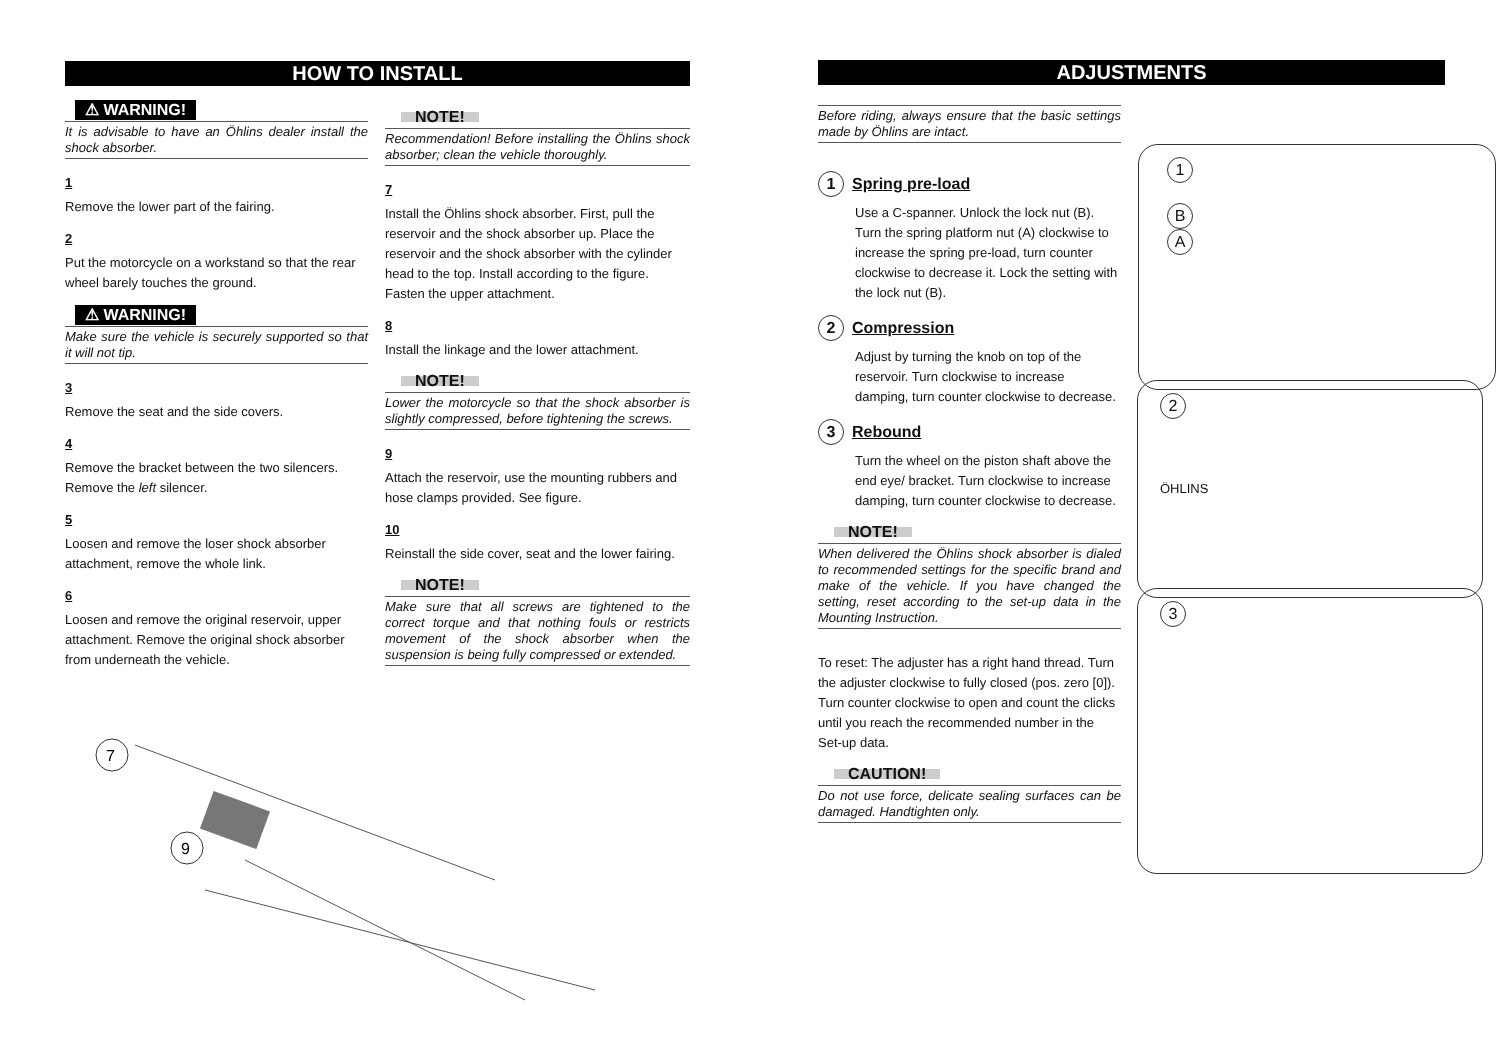HOW TO INSTALL
⚠ WARNING!
It is advisable to have an Öhlins dealer install the shock absorber.
1
Remove the lower part of the fairing.
2
Put the motorcycle on a workstand so that the rear wheel barely touches the ground.
⚠ WARNING!
Make sure the vehicle is securely supported so that it will not tip.
3
Remove the seat and the side covers.
4
Remove the bracket between the two silencers. Remove the left silencer.
5
Loosen and remove the loser shock absorber attachment, remove the whole link.
6
Loosen and remove the original reservoir, upper attachment. Remove the original shock absorber from underneath the vehicle.
NOTE!
Recommendation! Before installing the Öhlins shock absorber; clean the vehicle thoroughly.
7
Install the Öhlins shock absorber. First, pull the reservoir and the shock absorber up. Place the reservoir and the shock absorber with the cylinder head to the top. Install according to the figure. Fasten the upper attachment.
8
Install the linkage and the lower attachment.
NOTE!
Lower the motorcycle so that the shock absorber is slightly compressed, before tightening the screws.
9
Attach the reservoir, use the mounting rubbers and hose clamps provided. See figure.
10
Reinstall the side cover, seat and the lower fairing.
NOTE!
Make sure that all screws are tightened to the correct torque and that nothing fouls or restricts movement of the shock absorber when the suspension is being fully compressed or extended.
7
9
ADJUSTMENTS
Before riding, always ensure that the basic settings made by Öhlins are intact.
1 Spring pre-load
Use a C-spanner. Unlock the lock nut (B). Turn the spring platform nut (A) clockwise to increase the spring pre-load, turn counter clockwise to decrease it. Lock the setting with the lock nut (B).
2 Compression
Adjust by turning the knob on top of the reservoir. Turn clockwise to increase damping, turn counter clockwise to decrease.
3 Rebound
Turn the wheel on the piston shaft above the end eye/ bracket. Turn clockwise to increase damping, turn counter clockwise to decrease.
NOTE!
When delivered the Öhlins shock absorber is dialed to recommended settings for the specific brand and make of the vehicle. If you have changed the setting, reset according to the set-up data in the Mounting Instruction.
To reset: The adjuster has a right hand thread. Turn the adjuster clockwise to fully closed (pos. zero [0]). Turn counter clockwise to open and count the clicks until you reach the recommended number in the Set-up data.
CAUTION!
Do not use force, delicate sealing surfaces can be damaged. Handtighten only.
1
B
A
2
ÖHLINS
3